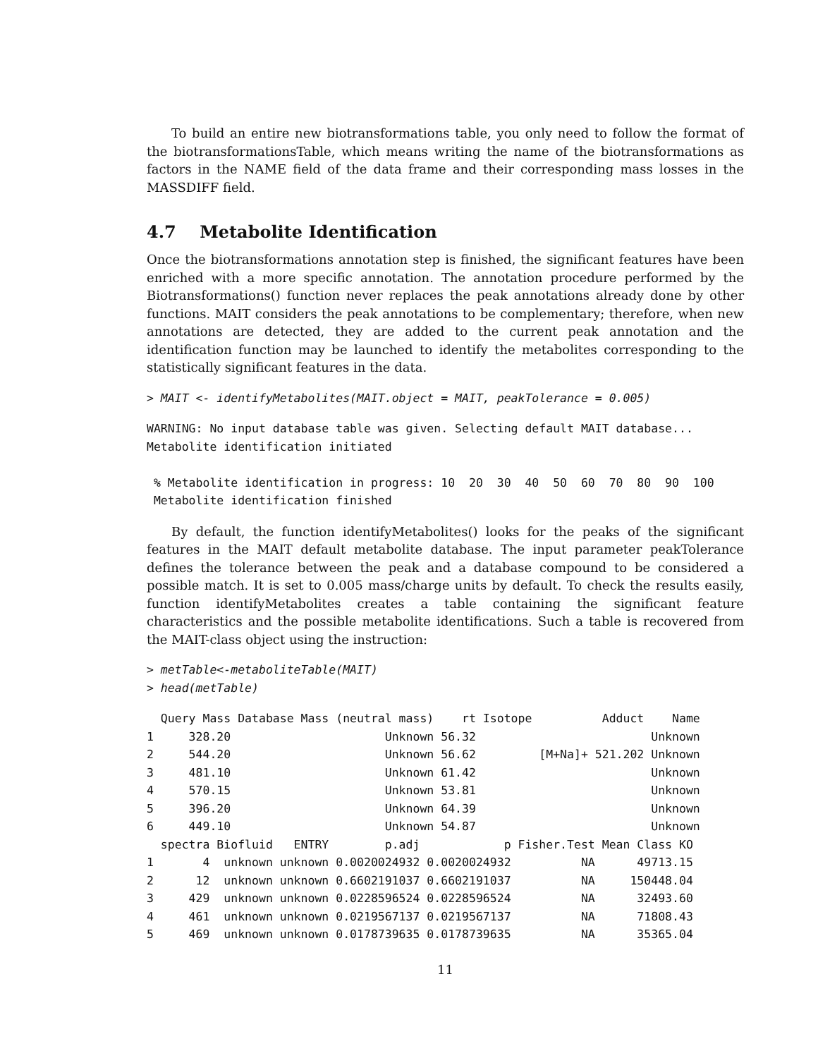To build an entire new biotransformations table, you only need to follow the format of the biotransformationsTable, which means writing the name of the biotransformations as factors in the NAME field of the data frame and their corresponding mass losses in the MASSDIFF field.
4.7 Metabolite Identification
Once the biotransformations annotation step is finished, the significant features have been enriched with a more specific annotation. The annotation procedure performed by the Biotransformations() function never replaces the peak annotations already done by other functions. MAIT considers the peak annotations to be complementary; therefore, when new annotations are detected, they are added to the current peak annotation and the identification function may be launched to identify the metabolites corresponding to the statistically significant features in the data.
> MAIT <- identifyMetabolites(MAIT.object = MAIT, peakTolerance = 0.005)
WARNING: No input database table was given. Selecting default MAIT database...
Metabolite identification initiated

 % Metabolite identification in progress: 10  20  30  40  50  60  70  80  90  100
 Metabolite identification finished
By default, the function identifyMetabolites() looks for the peaks of the significant features in the MAIT default metabolite database. The input parameter peakTolerance defines the tolerance between the peak and a database compound to be considered a possible match. It is set to 0.005 mass/charge units by default. To check the results easily, function identifyMetabolites creates a table containing the significant feature characteristics and the possible metabolite identifications. Such a table is recovered from the MAIT-class object using the instruction:
> metTable<-metaboliteTable(MAIT)
> head(metTable)
  Query Mass Database Mass (neutral mass)    rt Isotope          Adduct    Name
1     328.20                      Unknown 56.32                         Unknown
2     544.20                      Unknown 56.62         [M+Na]+ 521.202 Unknown
3     481.10                      Unknown 61.42                         Unknown
4     570.15                      Unknown 53.81                         Unknown
5     396.20                      Unknown 64.39                         Unknown
6     449.10                      Unknown 54.87                         Unknown
  spectra Biofluid   ENTRY        p.adj            p Fisher.Test Mean Class KO
1       4  unknown unknown 0.0020024932 0.0020024932          NA      49713.15
2      12  unknown unknown 0.6602191037 0.6602191037          NA     150448.04
3     429  unknown unknown 0.0228596524 0.0228596524          NA      32493.60
4     461  unknown unknown 0.0219567137 0.0219567137          NA      71808.43
5     469  unknown unknown 0.0178739635 0.0178739635          NA      35365.04
11